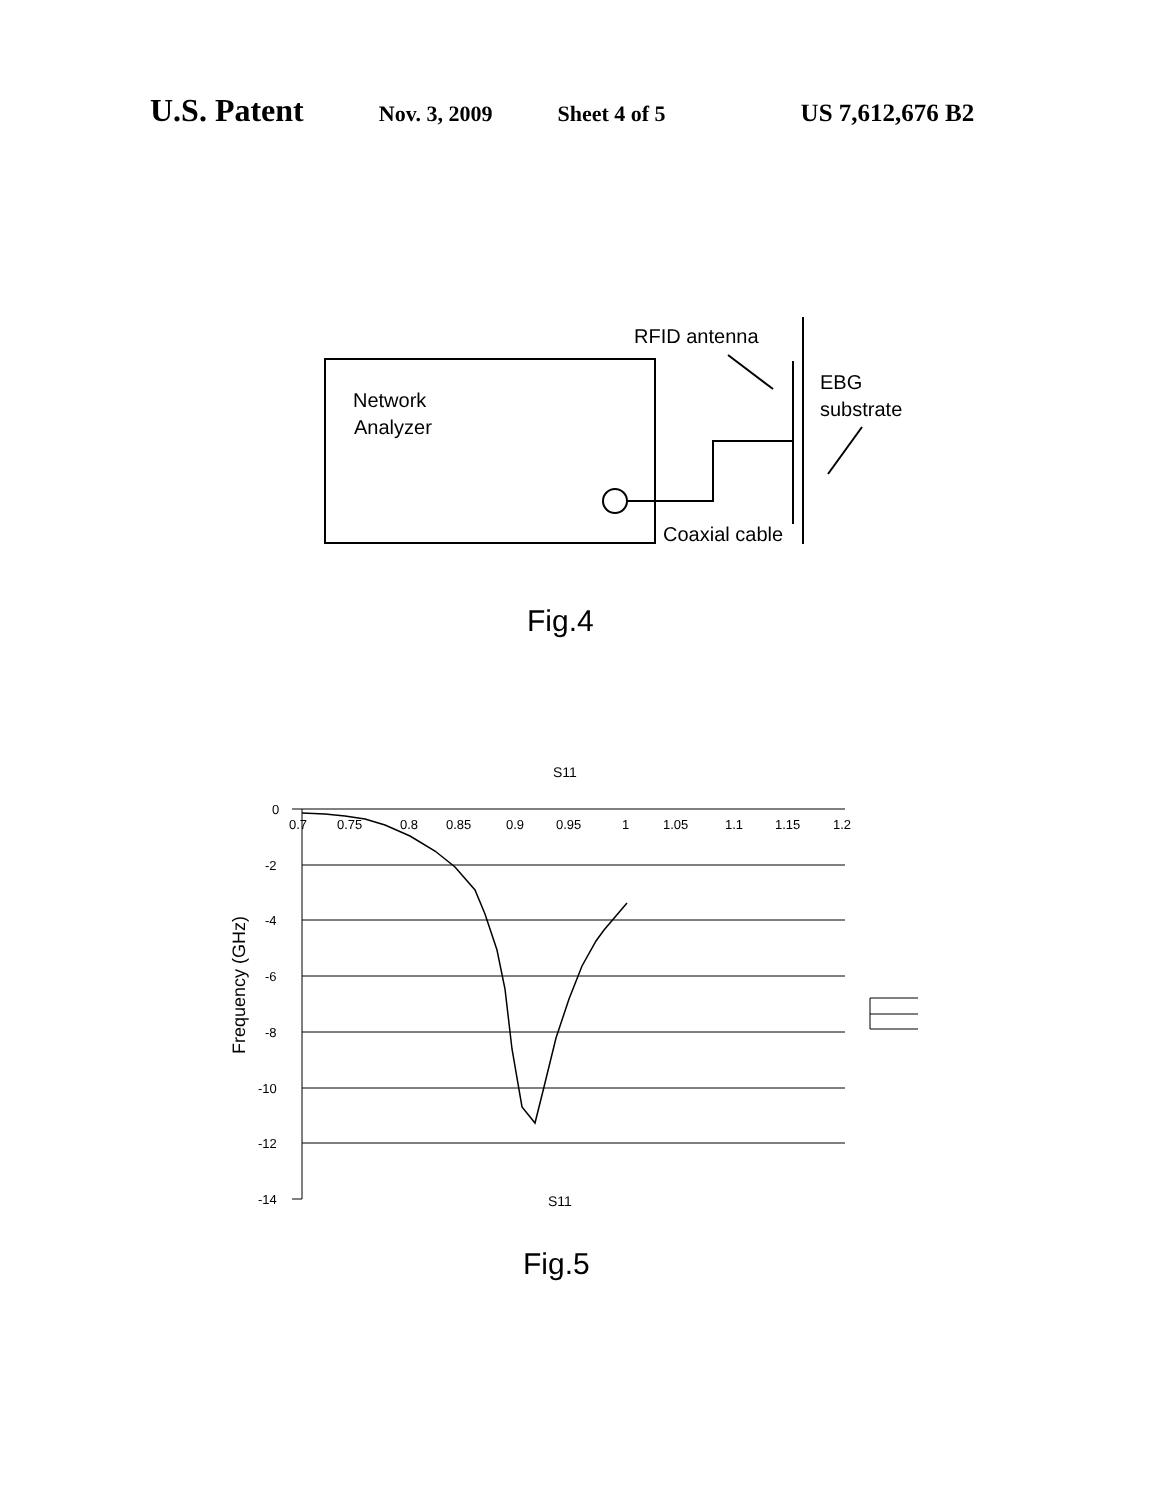U.S. Patent Nov. 3, 2009 Sheet 4 of 5 US 7,612,676 B2
Network
Analyzer
RFID antenna
EBG
substrate
Coaxial cable
Fig.4
S11
0
-2
-4
-6
-8
-10
-12
-14
0.7
0.75
0.8
0.85
0.9
0.95
1
1.05
1.1
1.15
1.2
Frequency (GHz)
S11
Fig.5